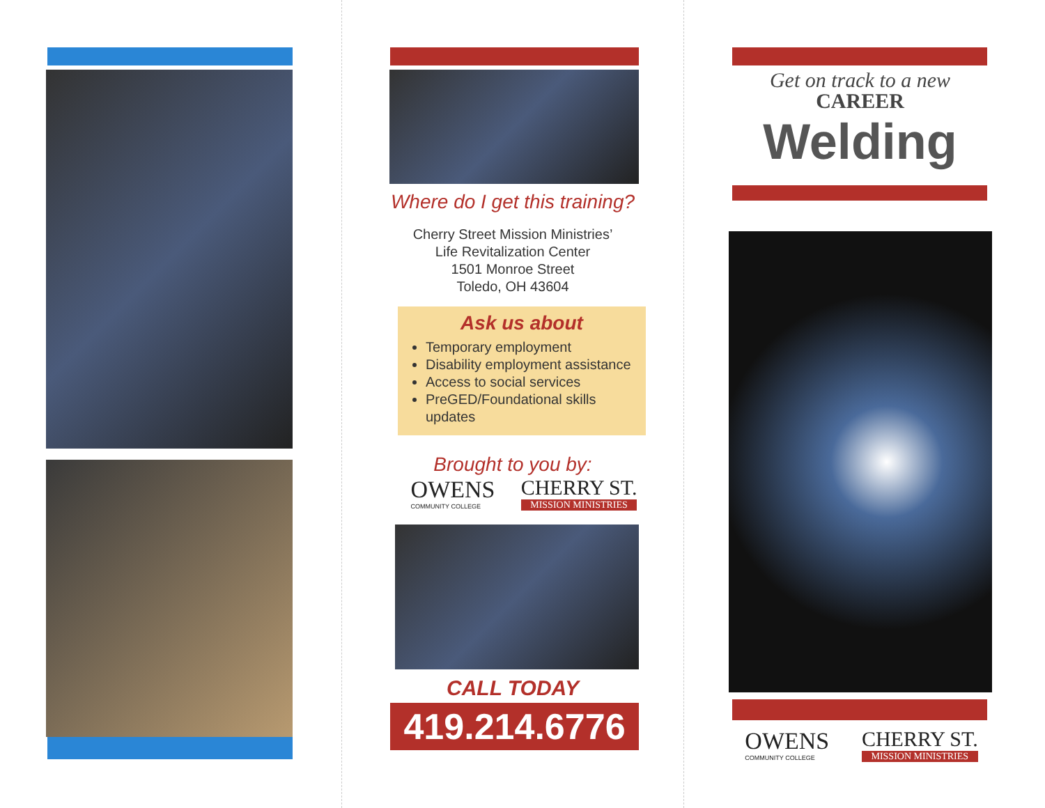Where do I get this training?
Cherry Street Mission Ministries’
Life Revitalization Center
1501 Monroe Street
Toledo, OH 43604
Ask us about
Temporary employment
Disability employment assistance
Access to social services
PreGED/Foundational skills updates
Brought to you by:
OWENS
COMMUNITY COLLEGE
CHERRY ST.
MISSION MINISTRIES
CALL TODAY
419.214.6776
Get on track to a new
CAREER
Welding
OWENS
COMMUNITY COLLEGE
CHERRY ST.
MISSION MINISTRIES